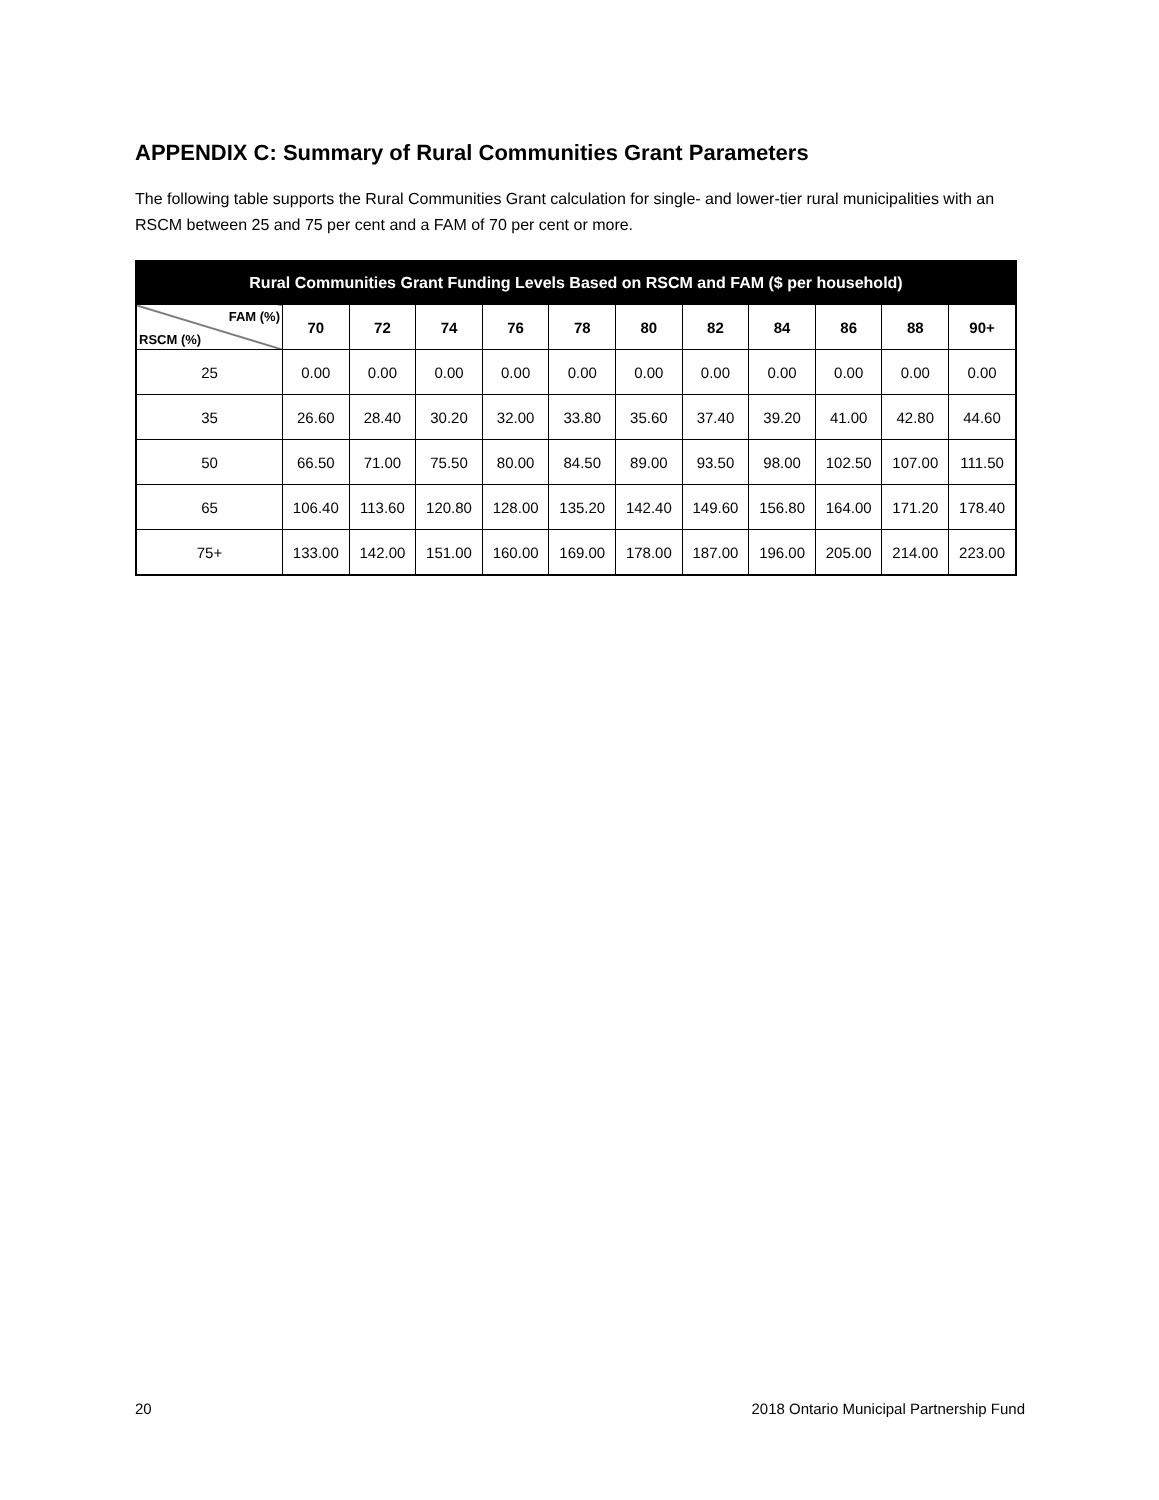APPENDIX C: Summary of Rural Communities Grant Parameters
The following table supports the Rural Communities Grant calculation for single- and lower-tier rural municipalities with an RSCM between 25 and 75 per cent and a FAM of 70 per cent or more.
| Rural Communities Grant Funding Levels Based on RSCM and FAM ($ per household) | | | | | | | | | | | |
| --- | --- | --- | --- | --- | --- | --- | --- | --- | --- | --- | --- |
| FAM (%) RSCM (%) | 70 | 72 | 74 | 76 | 78 | 80 | 82 | 84 | 86 | 88 | 90+ |
| 25 | 0.00 | 0.00 | 0.00 | 0.00 | 0.00 | 0.00 | 0.00 | 0.00 | 0.00 | 0.00 | 0.00 |
| 35 | 26.60 | 28.40 | 30.20 | 32.00 | 33.80 | 35.60 | 37.40 | 39.20 | 41.00 | 42.80 | 44.60 |
| 50 | 66.50 | 71.00 | 75.50 | 80.00 | 84.50 | 89.00 | 93.50 | 98.00 | 102.50 | 107.00 | 111.50 |
| 65 | 106.40 | 113.60 | 120.80 | 128.00 | 135.20 | 142.40 | 149.60 | 156.80 | 164.00 | 171.20 | 178.40 |
| 75+ | 133.00 | 142.00 | 151.00 | 160.00 | 169.00 | 178.00 | 187.00 | 196.00 | 205.00 | 214.00 | 223.00 |
20 2018 Ontario Municipal Partnership Fund